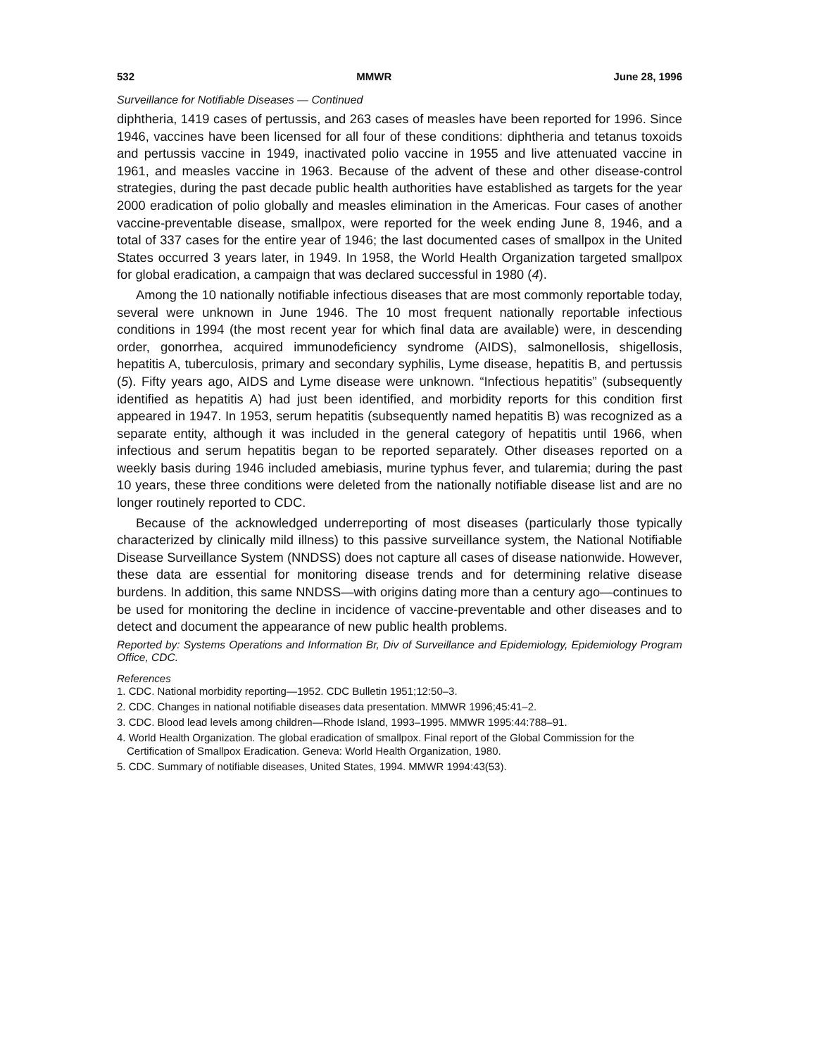532 MMWR June 28, 1996
Surveillance for Notifiable Diseases — Continued
diphtheria, 1419 cases of pertussis, and 263 cases of measles have been reported for 1996. Since 1946, vaccines have been licensed for all four of these conditions: diphtheria and tetanus toxoids and pertussis vaccine in 1949, inactivated polio vaccine in 1955 and live attenuated vaccine in 1961, and measles vaccine in 1963. Because of the advent of these and other disease-control strategies, during the past decade public health authorities have established as targets for the year 2000 eradication of polio globally and measles elimination in the Americas. Four cases of another vaccine-preventable disease, smallpox, were reported for the week ending June 8, 1946, and a total of 337 cases for the entire year of 1946; the last documented cases of smallpox in the United States occurred 3 years later, in 1949. In 1958, the World Health Organization targeted smallpox for global eradication, a campaign that was declared successful in 1980 (4).
Among the 10 nationally notifiable infectious diseases that are most commonly reportable today, several were unknown in June 1946. The 10 most frequent nationally reportable infectious conditions in 1994 (the most recent year for which final data are available) were, in descending order, gonorrhea, acquired immunodeficiency syndrome (AIDS), salmonellosis, shigellosis, hepatitis A, tuberculosis, primary and secondary syphilis, Lyme disease, hepatitis B, and pertussis (5). Fifty years ago, AIDS and Lyme disease were unknown. “Infectious hepatitis” (subsequently identified as hepatitis A) had just been identified, and morbidity reports for this condition first appeared in 1947. In 1953, serum hepatitis (subsequently named hepatitis B) was recognized as a separate entity, although it was included in the general category of hepatitis until 1966, when infectious and serum hepatitis began to be reported separately. Other diseases reported on a weekly basis during 1946 included amebiasis, murine typhus fever, and tularemia; during the past 10 years, these three conditions were deleted from the nationally notifiable disease list and are no longer routinely reported to CDC.
Because of the acknowledged underreporting of most diseases (particularly those typically characterized by clinically mild illness) to this passive surveillance system, the National Notifiable Disease Surveillance System (NNDSS) does not capture all cases of disease nationwide. However, these data are essential for monitoring disease trends and for determining relative disease burdens. In addition, this same NNDSS—with origins dating more than a century ago—continues to be used for monitoring the decline in incidence of vaccine-preventable and other diseases and to detect and document the appearance of new public health problems.
Reported by: Systems Operations and Information Br, Div of Surveillance and Epidemiology, Epidemiology Program Office, CDC.
References
1. CDC. National morbidity reporting—1952. CDC Bulletin 1951;12:50–3.
2. CDC. Changes in national notifiable diseases data presentation. MMWR 1996;45:41–2.
3. CDC. Blood lead levels among children—Rhode Island, 1993–1995. MMWR 1995:44:788–91.
4. World Health Organization. The global eradication of smallpox. Final report of the Global Commission for the Certification of Smallpox Eradication. Geneva: World Health Organization, 1980.
5. CDC. Summary of notifiable diseases, United States, 1994. MMWR 1994:43(53).